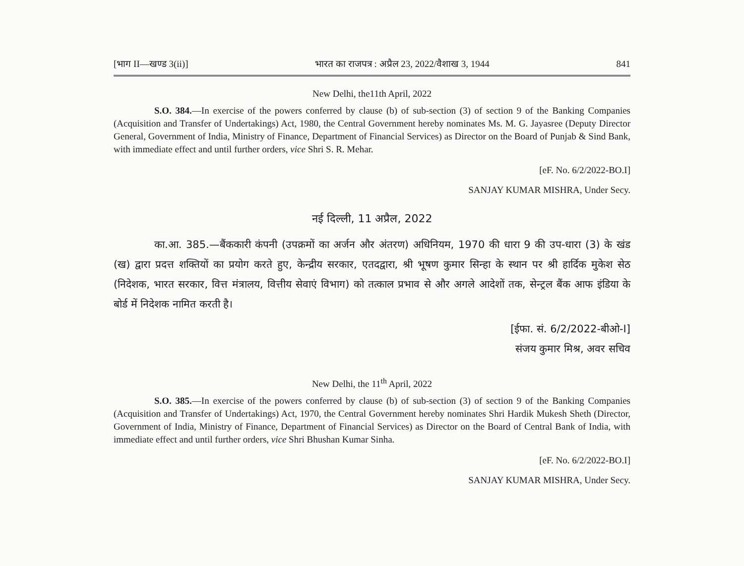[भाग II—खण्ड 3(ii)] भारत का राजपत्र : अप्रैल 23, 2022/वैशाख 3, 1944 841
New Delhi, the11th April, 2022
S.O. 384.—In exercise of the powers conferred by clause (b) of sub-section (3) of section 9 of the Banking Companies (Acquisition and Transfer of Undertakings) Act, 1980, the Central Government hereby nominates Ms. M. G. Jayasree (Deputy Director General, Government of India, Ministry of Finance, Department of Financial Services) as Director on the Board of Punjab & Sind Bank, with immediate effect and until further orders, vice Shri S. R. Mehar.
[eF. No. 6/2/2022-BO.I]
SANJAY KUMAR MISHRA, Under Secy.
नई दिल्ली, 11 अप्रैल, 2022
का.आ. 385.—बैंककारी कंपनी (उपक्रमों का अर्जन और अंतरण) अधिनियम, 1970 की धारा 9 की उप-धारा (3) के खंड (ख) द्वारा प्रदत्त शक्तियों का प्रयोग करते हुए, केन्द्रीय सरकार, एतदद्वारा, श्री भूषण कुमार सिन्हा के स्थान पर श्री हार्दिक मुकेश सेठ (निदेशक, भारत सरकार, वित्त मंत्रालय, वित्तीय सेवाएं विभाग) को तत्काल प्रभाव से और अगले आदेशों तक, सेन्ट्रल बैंक आफ इंडिया के बोर्ड में निदेशक नामित करती है।
[ईफा. सं. 6/2/2022-बीओ-I]
संजय कुमार मिश्र, अवर सचिव
New Delhi, the 11<sup>th</sup> April, 2022
S.O. 385.—In exercise of the powers conferred by clause (b) of sub-section (3) of section 9 of the Banking Companies (Acquisition and Transfer of Undertakings) Act, 1970, the Central Government hereby nominates Shri Hardik Mukesh Sheth (Director, Government of India, Ministry of Finance, Department of Financial Services) as Director on the Board of Central Bank of India, with immediate effect and until further orders, vice Shri Bhushan Kumar Sinha.
[eF. No. 6/2/2022-BO.I]
SANJAY KUMAR MISHRA, Under Secy.